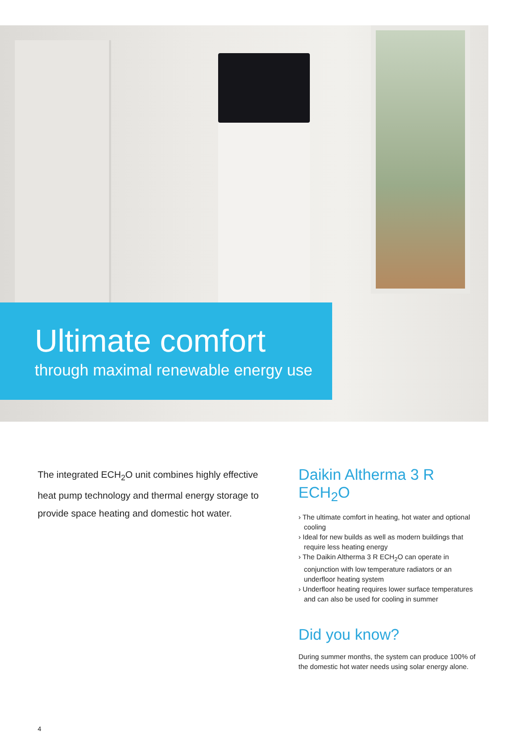Ultimate comfort
through maximal renewable energy use
The integrated ECH<sub>2</sub>O unit combines highly effective heat pump technology and thermal energy storage to provide space heating and domestic hot water.
Daikin Altherma 3 R ECH<sub>2</sub>O
› The ultimate comfort in heating, hot water and optional cooling
› Ideal for new builds as well as modern buildings that require less heating energy
› The Daikin Altherma 3 R ECH<sub>2</sub>O can operate in conjunction with low temperature radiators or an underfloor heating system
› Underfloor heating requires lower surface temperatures and can also be used for cooling in summer
Did you know?
During summer months, the system can produce 100% of the domestic hot water needs using solar energy alone.
4